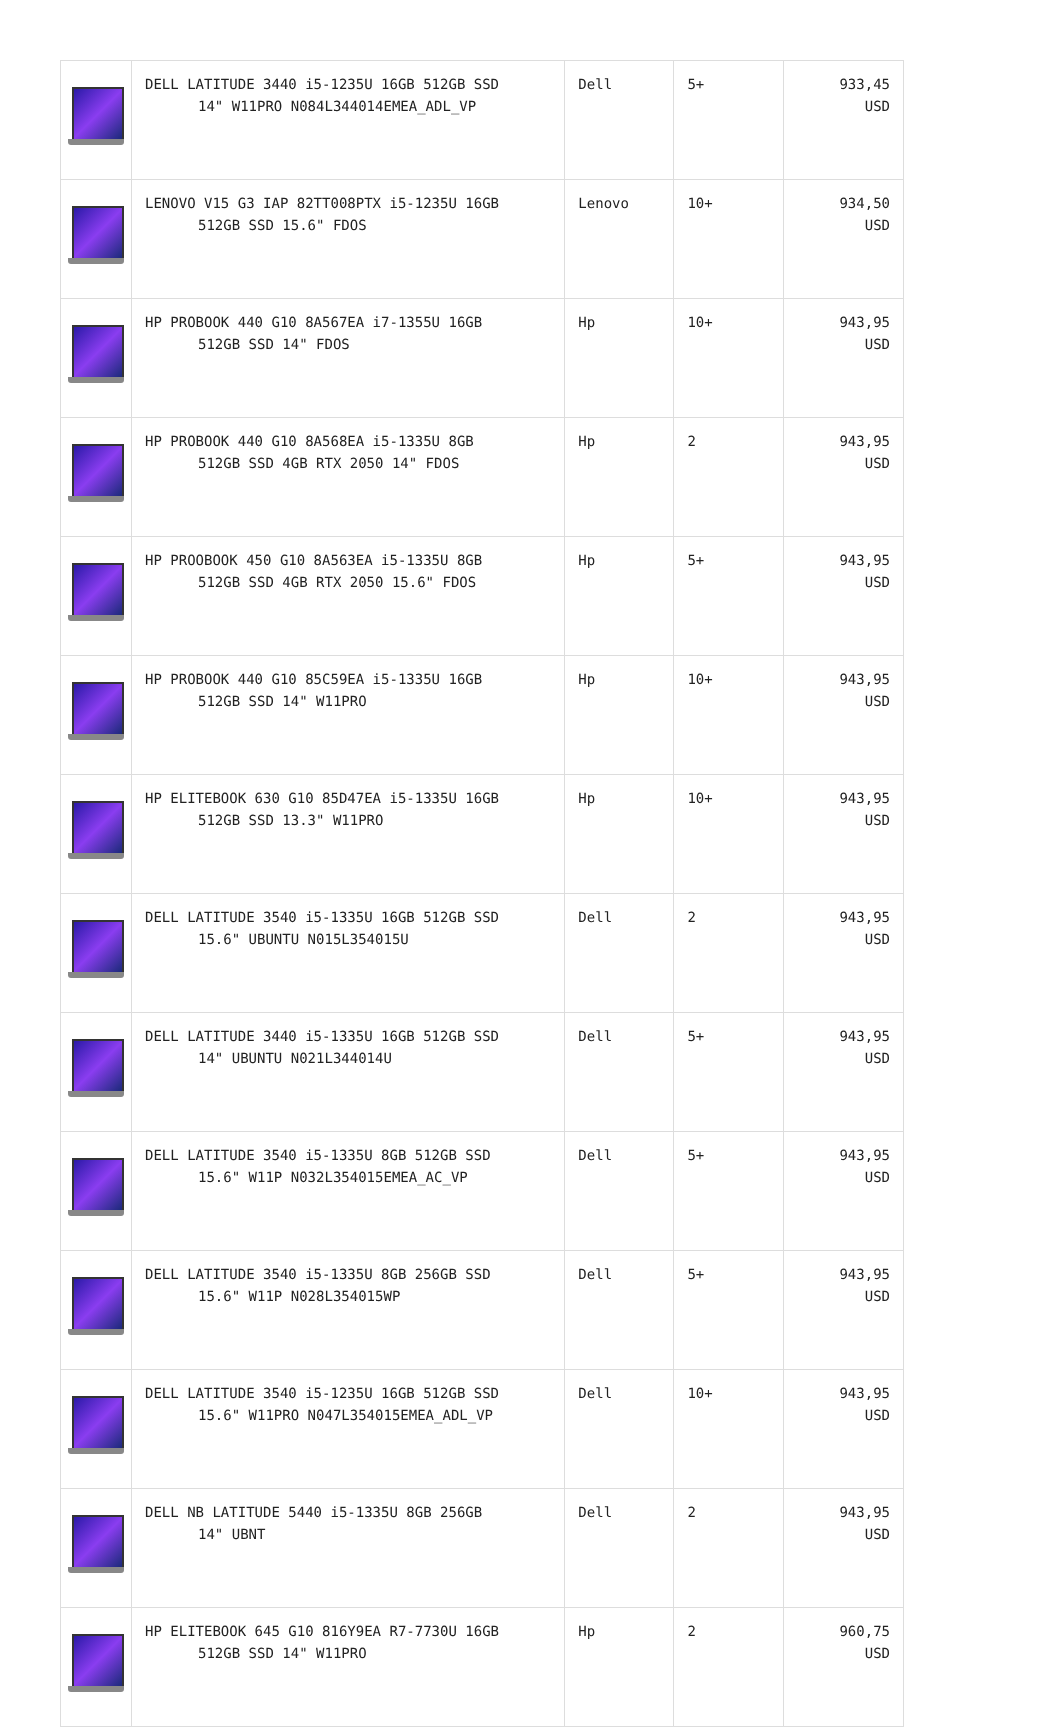| | DELL LATITUDE 3440 i5-1235U 16GB 512GB SSD 14" W11PRO N084L344014EMEA_ADL_VP | Dell | 5+ | 933,45 USD |
| | LENOVO V15 G3 IAP 82TT008PTX i5-1235U 16GB 512GB SSD 15.6" FDOS | Lenovo | 10+ | 934,50 USD |
| | HP PROBOOK 440 G10 8A567EA i7-1355U 16GB 512GB SSD 14" FDOS | Hp | 10+ | 943,95 USD |
| | HP PROBOOK 440 G10 8A568EA i5-1335U 8GB 512GB SSD 4GB RTX 2050 14" FDOS | Hp | 2 | 943,95 USD |
| | HP PROOBOOK 450 G10 8A563EA i5-1335U 8GB 512GB SSD 4GB RTX 2050 15.6" FDOS | Hp | 5+ | 943,95 USD |
| | HP PROBOOK 440 G10 85C59EA i5-1335U 16GB 512GB SSD 14" W11PRO | Hp | 10+ | 943,95 USD |
| | HP ELITEBOOK 630 G10 85D47EA i5-1335U 16GB 512GB SSD 13.3" W11PRO | Hp | 10+ | 943,95 USD |
| | DELL LATITUDE 3540 i5-1335U 16GB 512GB SSD 15.6" UBUNTU N015L354015U | Dell | 2 | 943,95 USD |
| | DELL LATITUDE 3440 i5-1335U 16GB 512GB SSD 14" UBUNTU N021L344014U | Dell | 5+ | 943,95 USD |
| | DELL LATITUDE 3540 i5-1335U 8GB 512GB SSD 15.6" W11P N032L354015EMEA_AC_VP | Dell | 5+ | 943,95 USD |
| | DELL LATITUDE 3540 i5-1335U 8GB 256GB SSD 15.6" W11P N028L354015WP | Dell | 5+ | 943,95 USD |
| | DELL LATITUDE 3540 i5-1235U 16GB 512GB SSD 15.6" W11PRO N047L354015EMEA_ADL_VP | Dell | 10+ | 943,95 USD |
| | DELL NB LATITUDE 5440 i5-1335U 8GB 256GB 14" UBNT | Dell | 2 | 943,95 USD |
| | HP ELITEBOOK 645 G10 816Y9EA R7-7730U 16GB 512GB SSD 14" W11PRO | Hp | 2 | 960,75 USD |